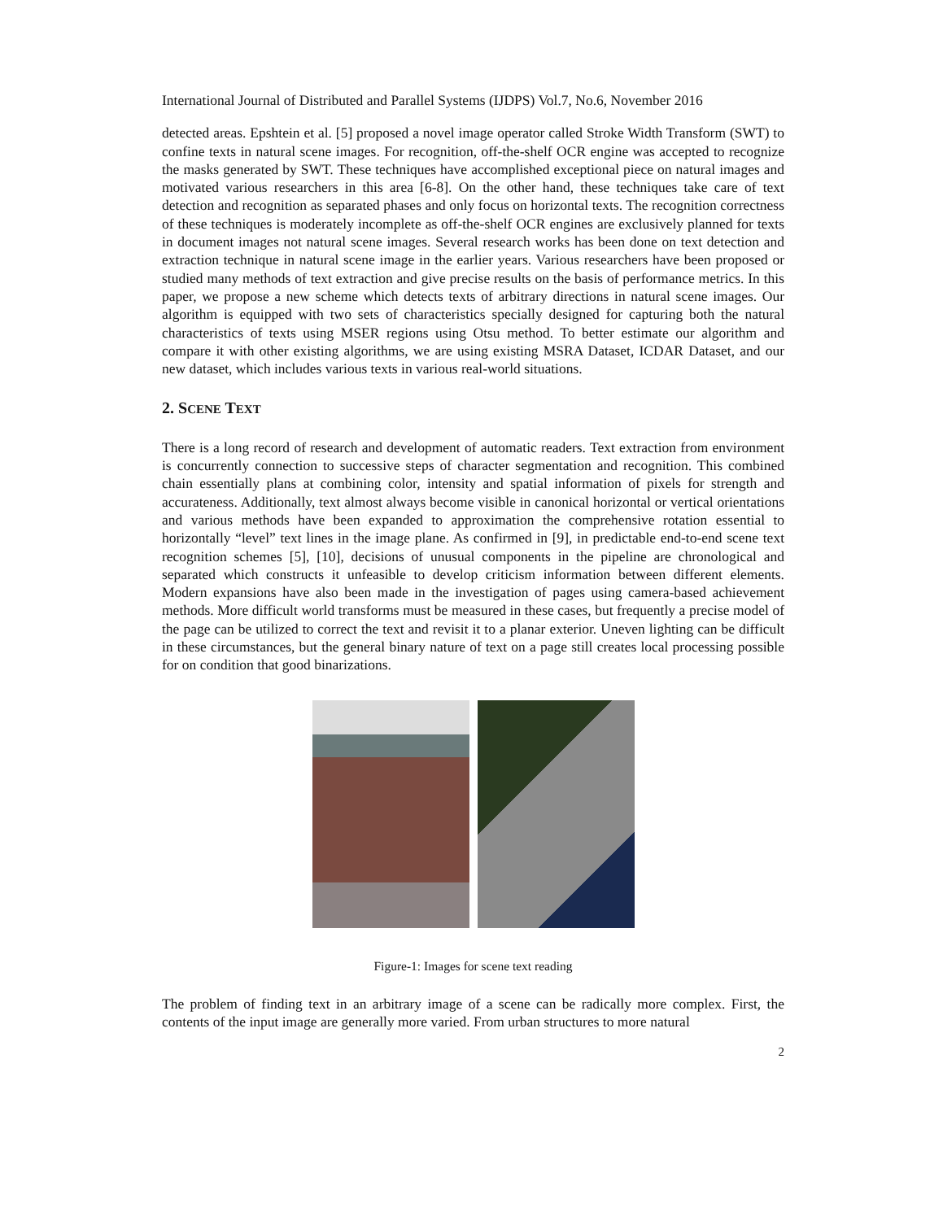International Journal of Distributed and Parallel Systems (IJDPS) Vol.7, No.6, November 2016
detected areas. Epshtein et al. [5] proposed a novel image operator called Stroke Width Transform (SWT) to confine texts in natural scene images. For recognition, off-the-shelf OCR engine was accepted to recognize the masks generated by SWT. These techniques have accomplished exceptional piece on natural images and motivated various researchers in this area [6-8]. On the other hand, these techniques take care of text detection and recognition as separated phases and only focus on horizontal texts. The recognition correctness of these techniques is moderately incomplete as off-the-shelf OCR engines are exclusively planned for texts in document images not natural scene images. Several research works has been done on text detection and extraction technique in natural scene image in the earlier years. Various researchers have been proposed or studied many methods of text extraction and give precise results on the basis of performance metrics. In this paper, we propose a new scheme which detects texts of arbitrary directions in natural scene images. Our algorithm is equipped with two sets of characteristics specially designed for capturing both the natural characteristics of texts using MSER regions using Otsu method. To better estimate our algorithm and compare it with other existing algorithms, we are using existing MSRA Dataset, ICDAR Dataset, and our new dataset, which includes various texts in various real-world situations.
2. SCENE TEXT
There is a long record of research and development of automatic readers. Text extraction from environment is concurrently connection to successive steps of character segmentation and recognition. This combined chain essentially plans at combining color, intensity and spatial information of pixels for strength and accurateness. Additionally, text almost always become visible in canonical horizontal or vertical orientations and various methods have been expanded to approximation the comprehensive rotation essential to horizontally “level” text lines in the image plane. As confirmed in [9], in predictable end-to-end scene text recognition schemes [5], [10], decisions of unusual components in the pipeline are chronological and separated which constructs it unfeasible to develop criticism information between different elements. Modern expansions have also been made in the investigation of pages using camera-based achievement methods. More difficult world transforms must be measured in these cases, but frequently a precise model of the page can be utilized to correct the text and revisit it to a planar exterior. Uneven lighting can be difficult in these circumstances, but the general binary nature of text on a page still creates local processing possible for on condition that good binarizations.
Figure-1: Images for scene text reading
The problem of finding text in an arbitrary image of a scene can be radically more complex. First, the contents of the input image are generally more varied. From urban structures to more natural
2